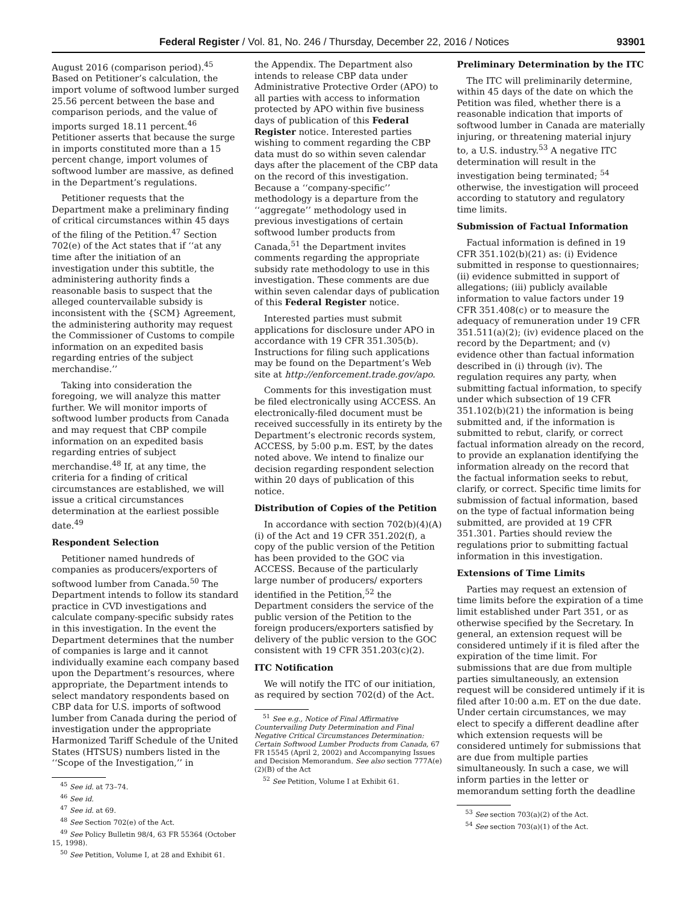Federal Register / Vol. 81, No. 246 / Thursday, December 22, 2016 / Notices 93901
August 2016 (comparison period).<sup>45</sup> Based on Petitioner’s calculation, the import volume of softwood lumber surged 25.56 percent between the base and comparison periods, and the value of imports surged 18.11 percent.<sup>46</sup> Petitioner asserts that because the surge in imports constituted more than a 15 percent change, import volumes of softwood lumber are massive, as defined in the Department’s regulations.
Petitioner requests that the Department make a preliminary finding of critical circumstances within 45 days of the filing of the Petition.<sup>47</sup> Section 702(e) of the Act states that if ‘‘at any time after the initiation of an investigation under this subtitle, the administering authority finds a reasonable basis to suspect that the alleged countervailable subsidy is inconsistent with the {SCM} Agreement, the administering authority may request the Commissioner of Customs to compile information on an expedited basis regarding entries of the subject merchandise.’’
Taking into consideration the foregoing, we will analyze this matter further. We will monitor imports of softwood lumber products from Canada and may request that CBP compile information on an expedited basis regarding entries of subject merchandise.<sup>48</sup> If, at any time, the criteria for a finding of critical circumstances are established, we will issue a critical circumstances determination at the earliest possible date.<sup>49</sup>
Respondent Selection
Petitioner named hundreds of companies as producers/exporters of softwood lumber from Canada.<sup>50</sup> The Department intends to follow its standard practice in CVD investigations and calculate company-specific subsidy rates in this investigation. In the event the Department determines that the number of companies is large and it cannot individually examine each company based upon the Department’s resources, where appropriate, the Department intends to select mandatory respondents based on CBP data for U.S. imports of softwood lumber from Canada during the period of investigation under the appropriate Harmonized Tariff Schedule of the United States (HTSUS) numbers listed in the ‘‘Scope of the Investigation,’’ in
<sup>45</sup> See id. at 73–74.
<sup>46</sup> See id.
<sup>47</sup> See id. at 69.
<sup>48</sup> See Section 702(e) of the Act.
<sup>49</sup> See Policy Bulletin 98/4, 63 FR 55364 (October 15, 1998).
<sup>50</sup> See Petition, Volume I, at 28 and Exhibit 61.
the Appendix. The Department also intends to release CBP data under Administrative Protective Order (APO) to all parties with access to information protected by APO within five business days of publication of this Federal Register notice. Interested parties wishing to comment regarding the CBP data must do so within seven calendar days after the placement of the CBP data on the record of this investigation. Because a ‘‘company-specific’’ methodology is a departure from the ‘‘aggregate’’ methodology used in previous investigations of certain softwood lumber products from Canada,<sup>51</sup> the Department invites comments regarding the appropriate subsidy rate methodology to use in this investigation. These comments are due within seven calendar days of publication of this Federal Register notice.
Interested parties must submit applications for disclosure under APO in accordance with 19 CFR 351.305(b). Instructions for filing such applications may be found on the Department’s Web site at http://enforcement.trade.gov/apo.
Comments for this investigation must be filed electronically using ACCESS. An electronically-filed document must be received successfully in its entirety by the Department’s electronic records system, ACCESS, by 5:00 p.m. EST, by the dates noted above. We intend to finalize our decision regarding respondent selection within 20 days of publication of this notice.
Distribution of Copies of the Petition
In accordance with section 702(b)(4)(A)(i) of the Act and 19 CFR 351.202(f), a copy of the public version of the Petition has been provided to the GOC via ACCESS. Because of the particularly large number of producers/ exporters identified in the Petition,<sup>52</sup> the Department considers the service of the public version of the Petition to the foreign producers/exporters satisfied by delivery of the public version to the GOC consistent with 19 CFR 351.203(c)(2).
ITC Notification
We will notify the ITC of our initiation, as required by section 702(d) of the Act.
<sup>51</sup> See e.g., Notice of Final Affirmative Countervailing Duty Determination and Final Negative Critical Circumstances Determination: Certain Softwood Lumber Products from Canada, 67 FR 15545 (April 2, 2002) and Accompanying Issues and Decision Memorandum. See also section 777A(e)(2)(B) of the Act
<sup>52</sup> See Petition, Volume I at Exhibit 61.
Preliminary Determination by the ITC
The ITC will preliminarily determine, within 45 days of the date on which the Petition was filed, whether there is a reasonable indication that imports of softwood lumber in Canada are materially injuring, or threatening material injury to, a U.S. industry.<sup>53</sup> A negative ITC determination will result in the investigation being terminated; <sup>54</sup> otherwise, the investigation will proceed according to statutory and regulatory time limits.
Submission of Factual Information
Factual information is defined in 19 CFR 351.102(b)(21) as: (i) Evidence submitted in response to questionnaires; (ii) evidence submitted in support of allegations; (iii) publicly available information to value factors under 19 CFR 351.408(c) or to measure the adequacy of remuneration under 19 CFR 351.511(a)(2); (iv) evidence placed on the record by the Department; and (v) evidence other than factual information described in (i) through (iv). The regulation requires any party, when submitting factual information, to specify under which subsection of 19 CFR 351.102(b)(21) the information is being submitted and, if the information is submitted to rebut, clarify, or correct factual information already on the record, to provide an explanation identifying the information already on the record that the factual information seeks to rebut, clarify, or correct. Specific time limits for submission of factual information, based on the type of factual information being submitted, are provided at 19 CFR 351.301. Parties should review the regulations prior to submitting factual information in this investigation.
Extensions of Time Limits
Parties may request an extension of time limits before the expiration of a time limit established under Part 351, or as otherwise specified by the Secretary. In general, an extension request will be considered untimely if it is filed after the expiration of the time limit. For submissions that are due from multiple parties simultaneously, an extension request will be considered untimely if it is filed after 10:00 a.m. ET on the due date. Under certain circumstances, we may elect to specify a different deadline after which extension requests will be considered untimely for submissions that are due from multiple parties simultaneously. In such a case, we will inform parties in the letter or memorandum setting forth the deadline
<sup>53</sup> See section 703(a)(2) of the Act.
<sup>54</sup> See section 703(a)(1) of the Act.